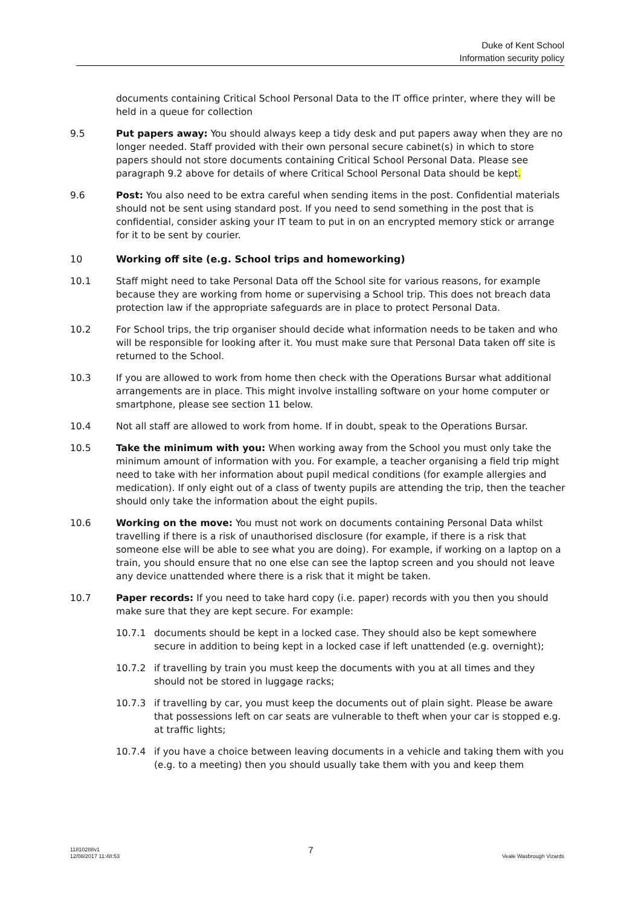Duke of Kent School
Information security policy
documents containing Critical School Personal Data to the IT office printer, where they will be held in a queue for collection
9.5 Put papers away: You should always keep a tidy desk and put papers away when they are no longer needed. Staff provided with their own personal secure cabinet(s) in which to store papers should not store documents containing Critical School Personal Data. Please see paragraph 9.2 above for details of where Critical School Personal Data should be kept.
9.6 Post: You also need to be extra careful when sending items in the post. Confidential materials should not be sent using standard post. If you need to send something in the post that is confidential, consider asking your IT team to put in on an encrypted memory stick or arrange for it to be sent by courier.
10 Working off site (e.g. School trips and homeworking)
10.1 Staff might need to take Personal Data off the School site for various reasons, for example because they are working from home or supervising a School trip. This does not breach data protection law if the appropriate safeguards are in place to protect Personal Data.
10.2 For School trips, the trip organiser should decide what information needs to be taken and who will be responsible for looking after it. You must make sure that Personal Data taken off site is returned to the School.
10.3 If you are allowed to work from home then check with the Operations Bursar what additional arrangements are in place. This might involve installing software on your home computer or smartphone, please see section 11 below.
10.4 Not all staff are allowed to work from home. If in doubt, speak to the Operations Bursar.
10.5 Take the minimum with you: When working away from the School you must only take the minimum amount of information with you. For example, a teacher organising a field trip might need to take with her information about pupil medical conditions (for example allergies and medication). If only eight out of a class of twenty pupils are attending the trip, then the teacher should only take the information about the eight pupils.
10.6 Working on the move: You must not work on documents containing Personal Data whilst travelling if there is a risk of unauthorised disclosure (for example, if there is a risk that someone else will be able to see what you are doing). For example, if working on a laptop on a train, you should ensure that no one else can see the laptop screen and you should not leave any device unattended where there is a risk that it might be taken.
10.7 Paper records: If you need to take hard copy (i.e. paper) records with you then you should make sure that they are kept secure. For example:
10.7.1 documents should be kept in a locked case. They should also be kept somewhere secure in addition to being kept in a locked case if left unattended (e.g. overnight);
10.7.2 if travelling by train you must keep the documents with you at all times and they should not be stored in luggage racks;
10.7.3 if travelling by car, you must keep the documents out of plain sight. Please be aware that possessions left on car seats are vulnerable to theft when your car is stopped e.g. at traffic lights;
10.7.4 if you have a choice between leaving documents in a vehicle and taking them with you (e.g. to a meeting) then you should usually take them with you and keep them
11810288v1
12/08/2017 11:48:53
7
Veale Wasbrough Vizards